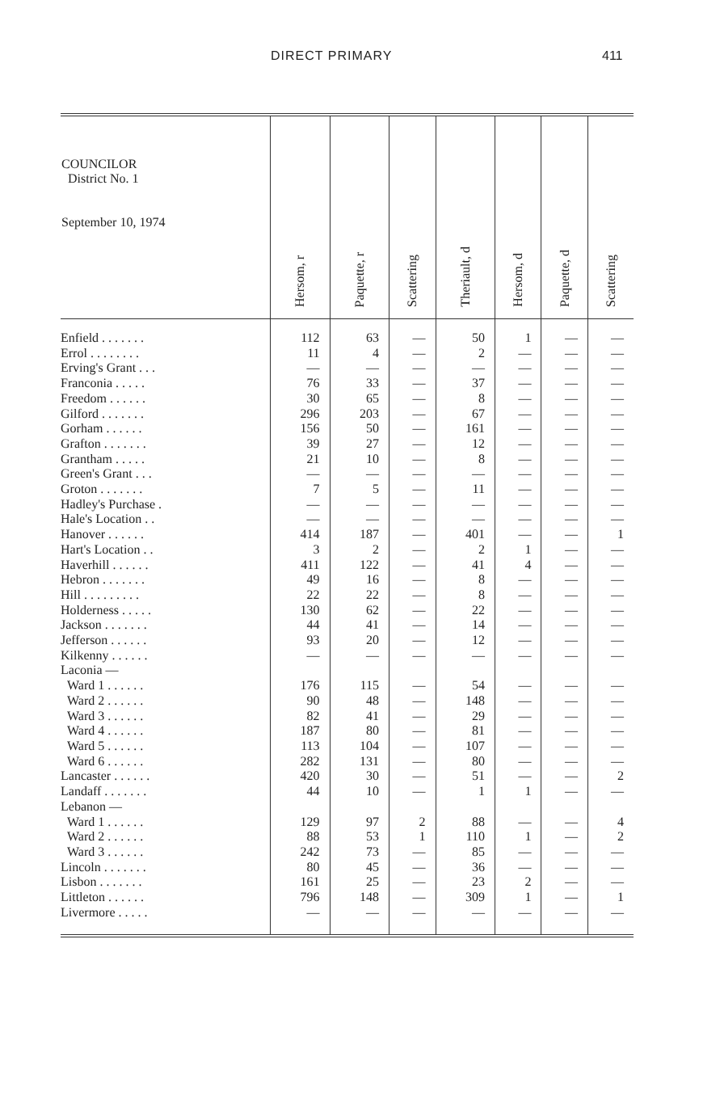DIRECT PRIMARY 411
| COUNCILOR District No. 1 September 10, 1974 | Hersom, r | Paquette, r | Scattering | Theriault, d | Hersom, d | Paquette, d | Scattering |
| --- | --- | --- | --- | --- | --- | --- | --- |
| Enfield . . . . . . . | 112 | 63 | — | 50 | 1 | — | — |
| Errol . . . . . . . . | 11 | 4 | — | 2 | — | — | — |
| Erving's Grant . . . | — | — | — | — | — | — | — |
| Franconia . . . . . | 76 | 33 | — | 37 | — | — | — |
| Freedom . . . . . . | 30 | 65 | — | 8 | — | — | — |
| Gilford . . . . . . . | 296 | 203 | — | 67 | — | — | — |
| Gorham . . . . . . | 156 | 50 | — | 161 | — | — | — |
| Grafton . . . . . . . | 39 | 27 | — | 12 | — | — | — |
| Grantham . . . . . | 21 | 10 | — | 8 | — | — | — |
| Green's Grant . . . | — | — | — | — | — | — | — |
| Groton . . . . . . . | 7 | 5 | — | 11 | — | — | — |
| Hadley's Purchase . | — | — | — | — | — | — | — |
| Hale's Location . . | — | — | — | — | — | — | — |
| Hanover . . . . . . | 414 | 187 | — | 401 | — | — | 1 |
| Hart's Location . . | 3 | 2 | — | 2 | 1 | — | — |
| Haverhill . . . . . . | 411 | 122 | — | 41 | 4 | — | — |
| Hebron . . . . . . . | 49 | 16 | — | 8 | — | — | — |
| Hill . . . . . . . . . | 22 | 22 | — | 8 | — | — | — |
| Holderness . . . . . | 130 | 62 | — | 22 | — | — | — |
| Jackson . . . . . . . | 44 | 41 | — | 14 | — | — | — |
| Jefferson . . . . . . | 93 | 20 | — | 12 | — | — | — |
| Kilkenny . . . . . . | — | — | — | — | — | — | — |
| Laconia — | | | | | | | |
| Ward 1 . . . . . . | 176 | 115 | — | 54 | — | — | — |
| Ward 2 . . . . . . | 90 | 48 | — | 148 | — | — | — |
| Ward 3 . . . . . . | 82 | 41 | — | 29 | — | — | — |
| Ward 4 . . . . . . | 187 | 80 | — | 81 | — | — | — |
| Ward 5 . . . . . . | 113 | 104 | — | 107 | — | — | — |
| Ward 6 . . . . . . | 282 | 131 | — | 80 | — | — | — |
| Lancaster . . . . . . | 420 | 30 | — | 51 | — | — | 2 |
| Landaff . . . . . . . | 44 | 10 | — | 1 | 1 | — | — |
| Lebanon — | | | | | | | |
| Ward 1 . . . . . . | 129 | 97 | 2 | 88 | — | — | 4 |
| Ward 2 . . . . . . | 88 | 53 | 1 | 110 | 1 | — | 2 |
| Ward 3 . . . . . . | 242 | 73 | — | 85 | — | — | — |
| Lincoln . . . . . . . | 80 | 45 | — | 36 | — | — | — |
| Lisbon . . . . . . . | 161 | 25 | — | 23 | 2 | — | — |
| Littleton . . . . . . | 796 | 148 | — | 309 | 1 | — | 1 |
| Livermore . . . . . | — | — | — | — | — | — | — |